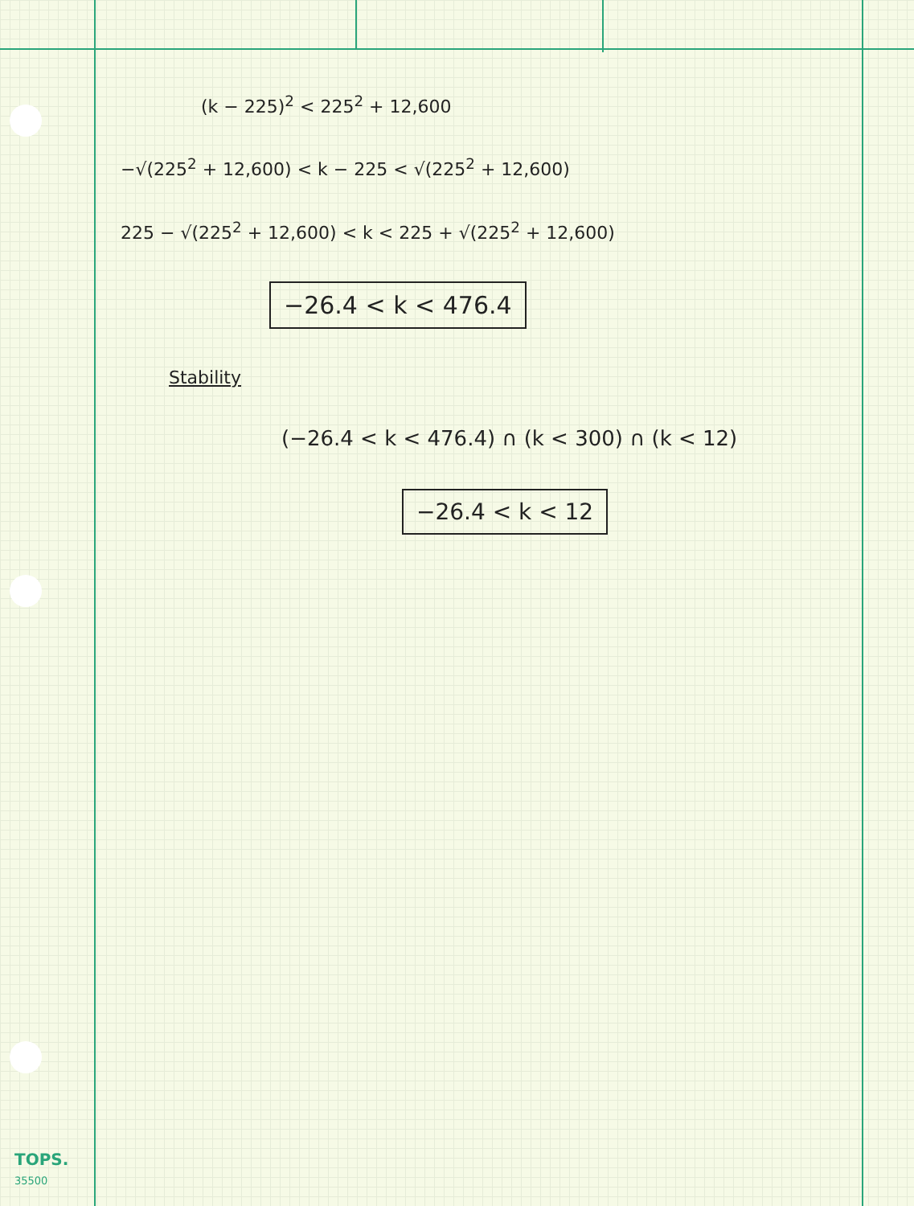(k − 225)<sup>2</sup> < 225<sup>2</sup> + 12,600
−√(225<sup>2</sup> + 12,600) < k − 225 < √(225<sup>2</sup> + 12,600)
225 − √(225<sup>2</sup> + 12,600) < k < 225 + √(225<sup>2</sup> + 12,600)
−26.4 < k < 476.4
Stability
(−26.4 < k < 476.4) ∩ (k < 300) ∩ (k < 12)
−26.4 < k < 12
TOPS.
35500